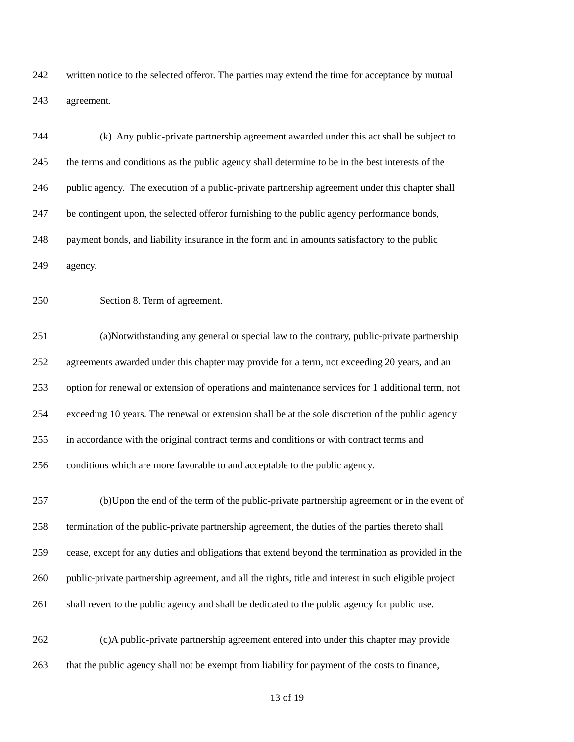242 written notice to the selected offeror. The parties may extend the time for acceptance by mutual
243 agreement.
244 (k) Any public-private partnership agreement awarded under this act shall be subject to
245 the terms and conditions as the public agency shall determine to be in the best interests of the
246 public agency. The execution of a public-private partnership agreement under this chapter shall
247 be contingent upon, the selected offeror furnishing to the public agency performance bonds,
248 payment bonds, and liability insurance in the form and in amounts satisfactory to the public
249 agency.
250 Section 8. Term of agreement.
251 (a)Notwithstanding any general or special law to the contrary, public-private partnership
252 agreements awarded under this chapter may provide for a term, not exceeding 20 years, and an
253 option for renewal or extension of operations and maintenance services for 1 additional term, not
254 exceeding 10 years. The renewal or extension shall be at the sole discretion of the public agency
255 in accordance with the original contract terms and conditions or with contract terms and
256 conditions which are more favorable to and acceptable to the public agency.
257 (b)Upon the end of the term of the public-private partnership agreement or in the event of
258 termination of the public-private partnership agreement, the duties of the parties thereto shall
259 cease, except for any duties and obligations that extend beyond the termination as provided in the
260 public-private partnership agreement, and all the rights, title and interest in such eligible project
261 shall revert to the public agency and shall be dedicated to the public agency for public use.
262 (c)A public-private partnership agreement entered into under this chapter may provide
263 that the public agency shall not be exempt from liability for payment of the costs to finance,
13 of 19